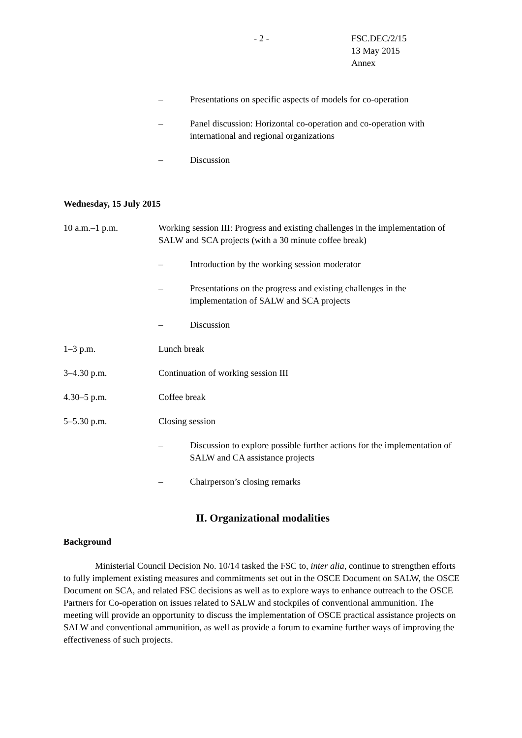- 2 - FSC.DEC/2/15
13 May 2015
Annex
– Presentations on specific aspects of models for co-operation
– Panel discussion: Horizontal co-operation and co-operation with international and regional organizations
– Discussion
Wednesday, 15 July 2015
10 a.m.–1 p.m. Working session III: Progress and existing challenges in the implementation of SALW and SCA projects (with a 30 minute coffee break)
– Introduction by the working session moderator
– Presentations on the progress and existing challenges in the implementation of SALW and SCA projects
– Discussion
1–3 p.m. Lunch break
3–4.30 p.m. Continuation of working session III
4.30–5 p.m. Coffee break
5–5.30 p.m. Closing session
– Discussion to explore possible further actions for the implementation of SALW and CA assistance projects
– Chairperson’s closing remarks
II. Organizational modalities
Background
Ministerial Council Decision No. 10/14 tasked the FSC to, inter alia, continue to strengthen efforts to fully implement existing measures and commitments set out in the OSCE Document on SALW, the OSCE Document on SCA, and related FSC decisions as well as to explore ways to enhance outreach to the OSCE Partners for Co-operation on issues related to SALW and stockpiles of conventional ammunition. The meeting will provide an opportunity to discuss the implementation of OSCE practical assistance projects on SALW and conventional ammunition, as well as provide a forum to examine further ways of improving the effectiveness of such projects.